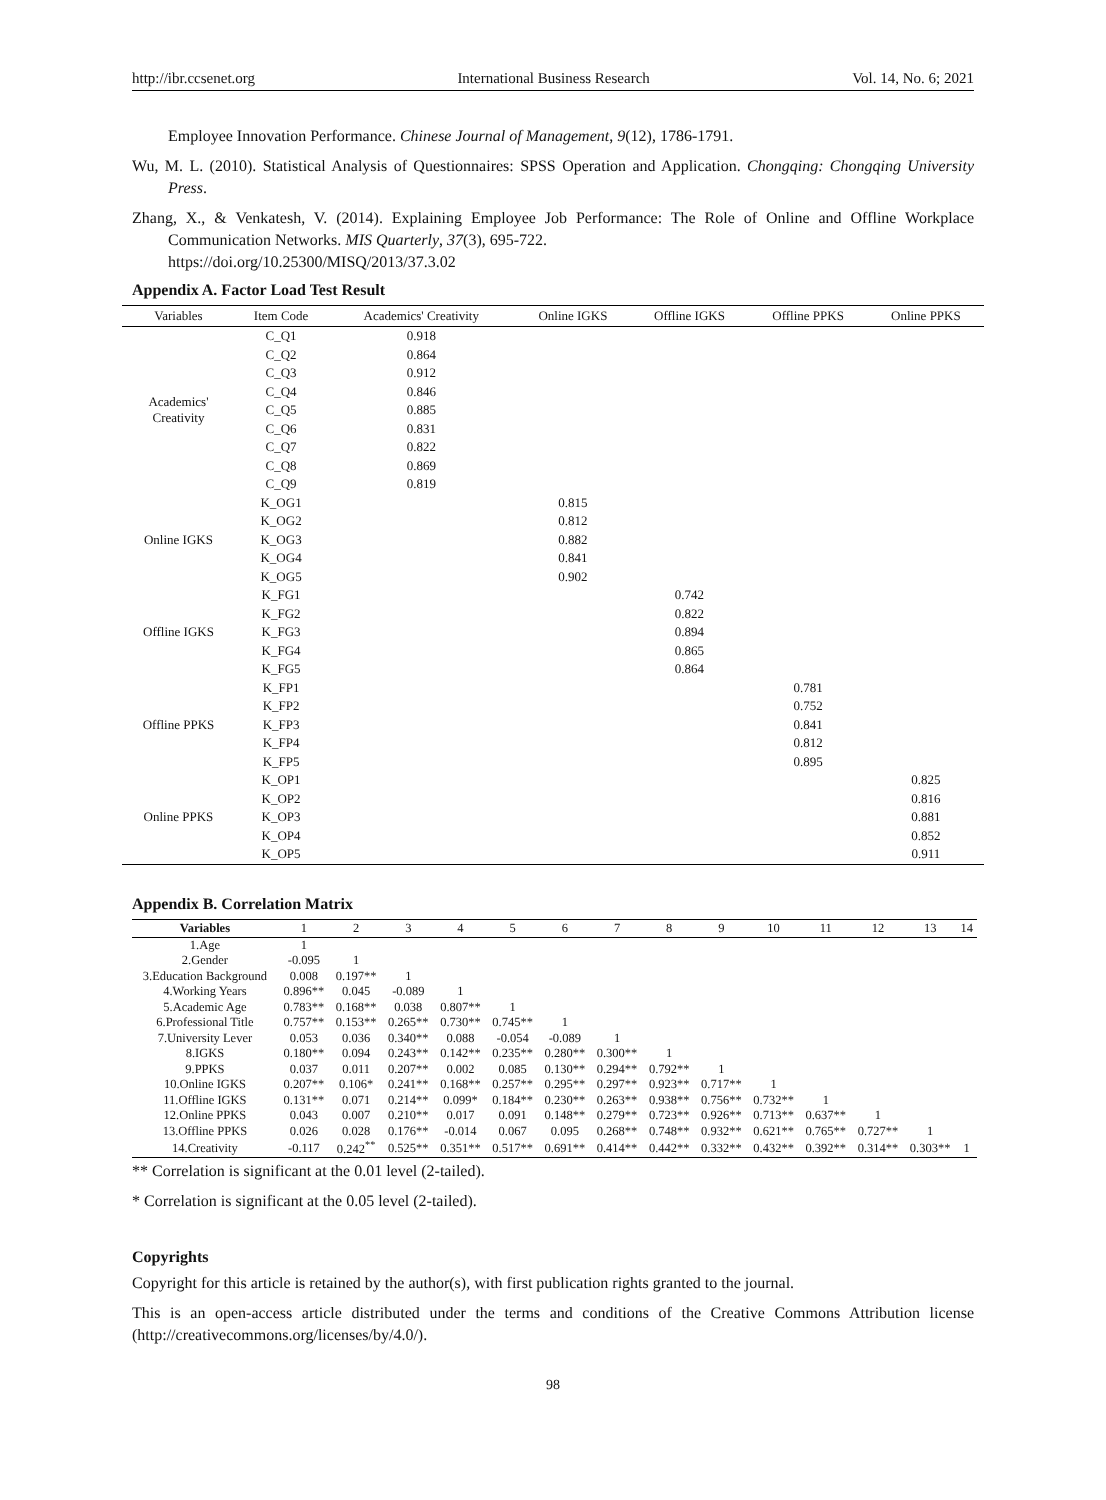http://ibr.ccsenet.org International Business Research Vol. 14, No. 6; 2021
Employee Innovation Performance. Chinese Journal of Management, 9(12), 1786-1791.
Wu, M. L. (2010). Statistical Analysis of Questionnaires: SPSS Operation and Application. Chongqing: Chongqing University Press.
Zhang, X., & Venkatesh, V. (2014). Explaining Employee Job Performance: The Role of Online and Offline Workplace Communication Networks. MIS Quarterly, 37(3), 695-722.
https://doi.org/10.25300/MISQ/2013/37.3.02
Appendix A. Factor Load Test Result
| Variables | Item Code | Academics' Creativity | Online IGKS | Offline IGKS | Offline PPKS | Online PPKS |
| --- | --- | --- | --- | --- | --- | --- |
| Academics' Creativity | C_Q1 | 0.918 | | | | |
| | C_Q2 | 0.864 | | | | |
| | C_Q3 | 0.912 | | | | |
| | C_Q4 | 0.846 | | | | |
| | C_Q5 | 0.885 | | | | |
| | C_Q6 | 0.831 | | | | |
| | C_Q7 | 0.822 | | | | |
| | C_Q8 | 0.869 | | | | |
| | C_Q9 | 0.819 | | | | |
| Online IGKS | K_OG1 | | 0.815 | | | |
| | K_OG2 | | 0.812 | | | |
| | K_OG3 | | 0.882 | | | |
| | K_OG4 | | 0.841 | | | |
| | K_OG5 | | 0.902 | | | |
| Offline IGKS | K_FG1 | | | 0.742 | | |
| | K_FG2 | | | 0.822 | | |
| | K_FG3 | | | 0.894 | | |
| | K_FG4 | | | 0.865 | | |
| | K_FG5 | | | 0.864 | | |
| Offline PPKS | K_FP1 | | | | 0.781 | |
| | K_FP2 | | | | 0.752 | |
| | K_FP3 | | | | 0.841 | |
| | K_FP4 | | | | 0.812 | |
| | K_FP5 | | | | 0.895 | |
| Online PPKS | K_OP1 | | | | | 0.825 |
| | K_OP2 | | | | | 0.816 |
| | K_OP3 | | | | | 0.881 |
| | K_OP4 | | | | | 0.852 |
| | K_OP5 | | | | | 0.911 |
Appendix B. Correlation Matrix
| Variables | 1 | 2 | 3 | 4 | 5 | 6 | 7 | 8 | 9 | 10 | 11 | 12 | 13 | 14 |
| --- | --- | --- | --- | --- | --- | --- | --- | --- | --- | --- | --- | --- | --- | --- |
| 1.Age | 1 | | | | | | | | | | | | | |
| 2.Gender | -0.095 | 1 | | | | | | | | | | | | |
| 3.Education Background | 0.008 | 0.197** | 1 | | | | | | | | | | | |
| 4.Working Years | 0.896** | 0.045 | -0.089 | 1 | | | | | | | | | | |
| 5.Academic Age | 0.783** | 0.168** | 0.038 | 0.807** | 1 | | | | | | | | | |
| 6.Professional Title | 0.757** | 0.153** | 0.265** | 0.730** | 0.745** | 1 | | | | | | | | |
| 7.University Lever | 0.053 | 0.036 | 0.340** | 0.088 | -0.054 | -0.089 | 1 | | | | | | | |
| 8.IGKS | 0.180** | 0.094 | 0.243** | 0.142** | 0.235** | 0.280** | 0.300** | 1 | | | | | | |
| 9.PPKS | 0.037 | 0.011 | 0.207** | 0.002 | 0.085 | 0.130** | 0.294** | 0.792** | 1 | | | | | |
| 10.Online IGKS | 0.207** | 0.106* | 0.241** | 0.168** | 0.257** | 0.295** | 0.297** | 0.923** | 0.717** | 1 | | | | |
| 11.Offline IGKS | 0.131** | 0.071 | 0.214** | 0.099* | 0.184** | 0.230** | 0.263** | 0.938** | 0.756** | 0.732** | 1 | | | |
| 12.Online PPKS | 0.043 | 0.007 | 0.210** | 0.017 | 0.091 | 0.148** | 0.279** | 0.723** | 0.926** | 0.713** | 0.637** | 1 | | |
| 13.Offline PPKS | 0.026 | 0.028 | 0.176** | -0.014 | 0.067 | 0.095 | 0.268** | 0.748** | 0.932** | 0.621** | 0.765** | 0.727** | 1 | |
| 14.Creativity | -0.117 | 0.242<sup>**</sup> | 0.525** | 0.351** | 0.517** | 0.691** | 0.414** | 0.442** | 0.332** | 0.432** | 0.392** | 0.314** | 0.303** | 1 |
** Correlation is significant at the 0.01 level (2-tailed).
* Correlation is significant at the 0.05 level (2-tailed).
Copyrights
Copyright for this article is retained by the author(s), with first publication rights granted to the journal.
This is an open-access article distributed under the terms and conditions of the Creative Commons Attribution license (http://creativecommons.org/licenses/by/4.0/).
98